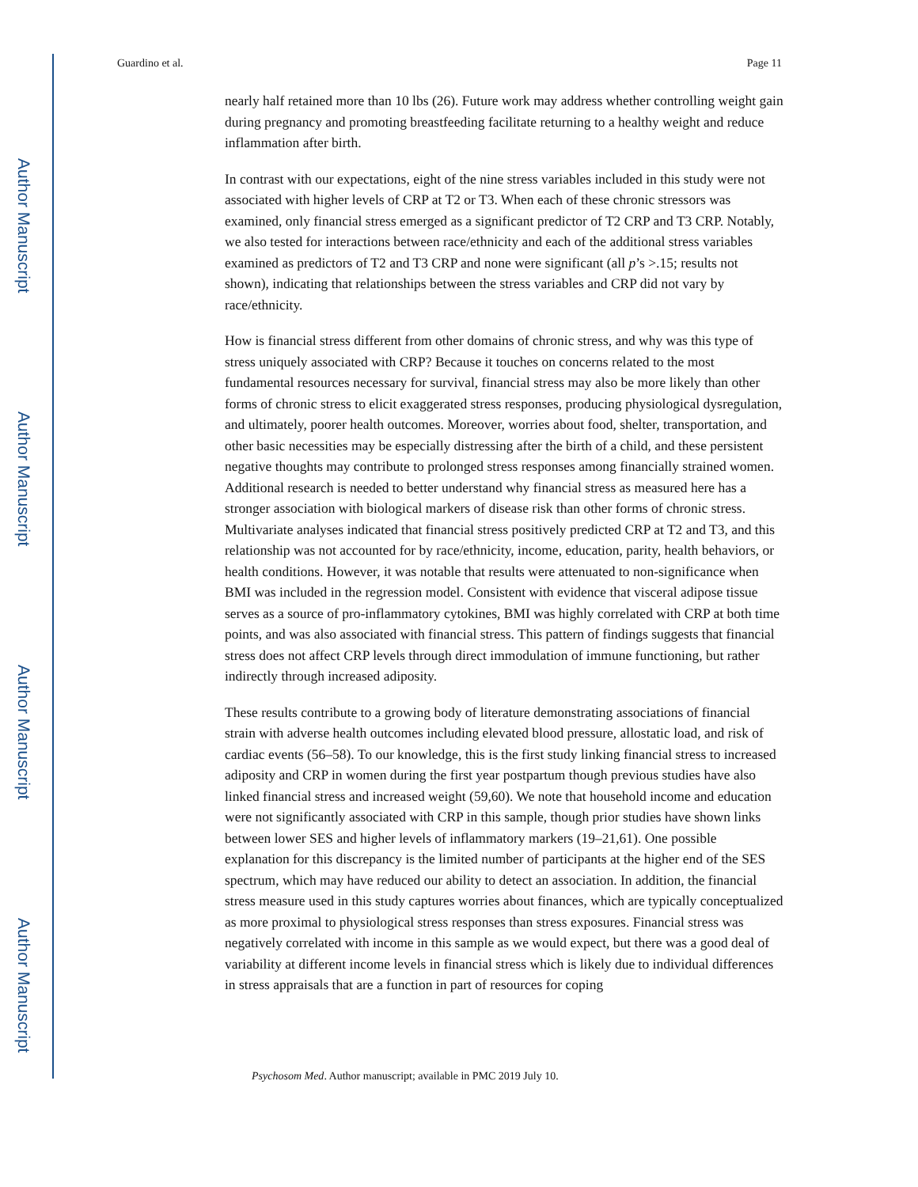Author Manuscript
Author Manuscript
Author Manuscript
Author Manuscript
Guardino et al. Page 11
nearly half retained more than 10 lbs (26). Future work may address whether controlling weight gain during pregnancy and promoting breastfeeding facilitate returning to a healthy weight and reduce inflammation after birth.
In contrast with our expectations, eight of the nine stress variables included in this study were not associated with higher levels of CRP at T2 or T3. When each of these chronic stressors was examined, only financial stress emerged as a significant predictor of T2 CRP and T3 CRP. Notably, we also tested for interactions between race/ethnicity and each of the additional stress variables examined as predictors of T2 and T3 CRP and none were significant (all p’s >.15; results not shown), indicating that relationships between the stress variables and CRP did not vary by race/ethnicity.
How is financial stress different from other domains of chronic stress, and why was this type of stress uniquely associated with CRP? Because it touches on concerns related to the most fundamental resources necessary for survival, financial stress may also be more likely than other forms of chronic stress to elicit exaggerated stress responses, producing physiological dysregulation, and ultimately, poorer health outcomes. Moreover, worries about food, shelter, transportation, and other basic necessities may be especially distressing after the birth of a child, and these persistent negative thoughts may contribute to prolonged stress responses among financially strained women. Additional research is needed to better understand why financial stress as measured here has a stronger association with biological markers of disease risk than other forms of chronic stress. Multivariate analyses indicated that financial stress positively predicted CRP at T2 and T3, and this relationship was not accounted for by race/ethnicity, income, education, parity, health behaviors, or health conditions. However, it was notable that results were attenuated to non-significance when BMI was included in the regression model. Consistent with evidence that visceral adipose tissue serves as a source of pro-inflammatory cytokines, BMI was highly correlated with CRP at both time points, and was also associated with financial stress. This pattern of findings suggests that financial stress does not affect CRP levels through direct immodulation of immune functioning, but rather indirectly through increased adiposity.
These results contribute to a growing body of literature demonstrating associations of financial strain with adverse health outcomes including elevated blood pressure, allostatic load, and risk of cardiac events (56–58). To our knowledge, this is the first study linking financial stress to increased adiposity and CRP in women during the first year postpartum though previous studies have also linked financial stress and increased weight (59,60). We note that household income and education were not significantly associated with CRP in this sample, though prior studies have shown links between lower SES and higher levels of inflammatory markers (19–21,61). One possible explanation for this discrepancy is the limited number of participants at the higher end of the SES spectrum, which may have reduced our ability to detect an association. In addition, the financial stress measure used in this study captures worries about finances, which are typically conceptualized as more proximal to physiological stress responses than stress exposures. Financial stress was negatively correlated with income in this sample as we would expect, but there was a good deal of variability at different income levels in financial stress which is likely due to individual differences in stress appraisals that are a function in part of resources for coping
Psychosom Med. Author manuscript; available in PMC 2019 July 10.